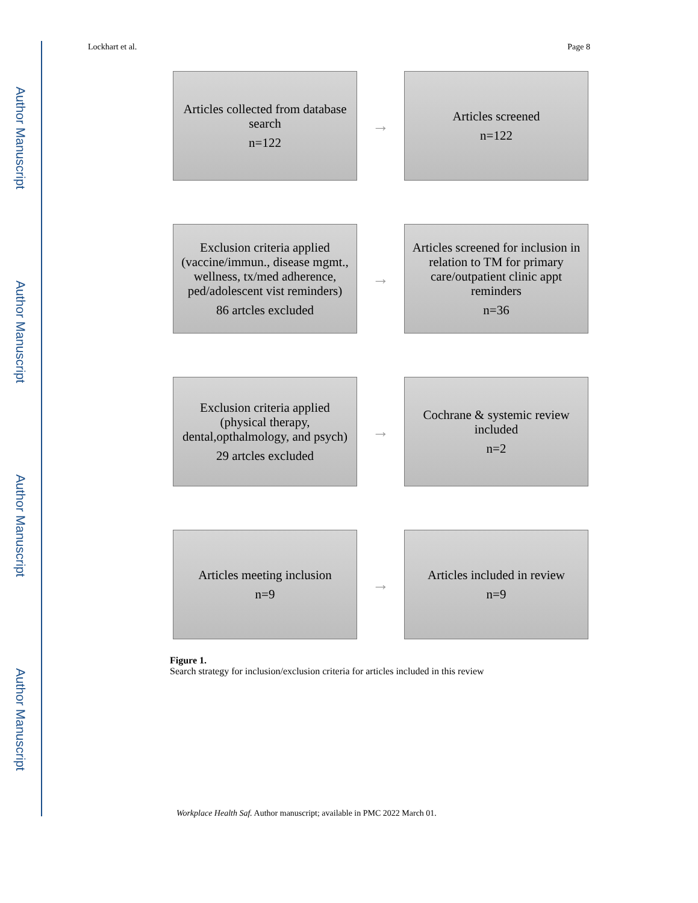Author Manuscript
Author Manuscript
Author Manuscript
Author Manuscript
Lockhart et al. Page 8
Articles collected from database search
n=122
→
Articles screened
n=122
Exclusion criteria applied (vaccine/immun., disease mgmt., wellness, tx/med adherence, ped/adolescent vist reminders)
86 artcles excluded
→
Articles screened for inclusion in relation to TM for primary care/outpatient clinic appt reminders
n=36
Exclusion criteria applied (physical therapy, dental,opthalmology, and psych)
29 artcles excluded
→
Cochrane & systemic review included
n=2
Articles meeting inclusion
n=9
→
Articles included in review
n=9
Figure 1.
Search strategy for inclusion/exclusion criteria for articles included in this review
Workplace Health Saf. Author manuscript; available in PMC 2022 March 01.